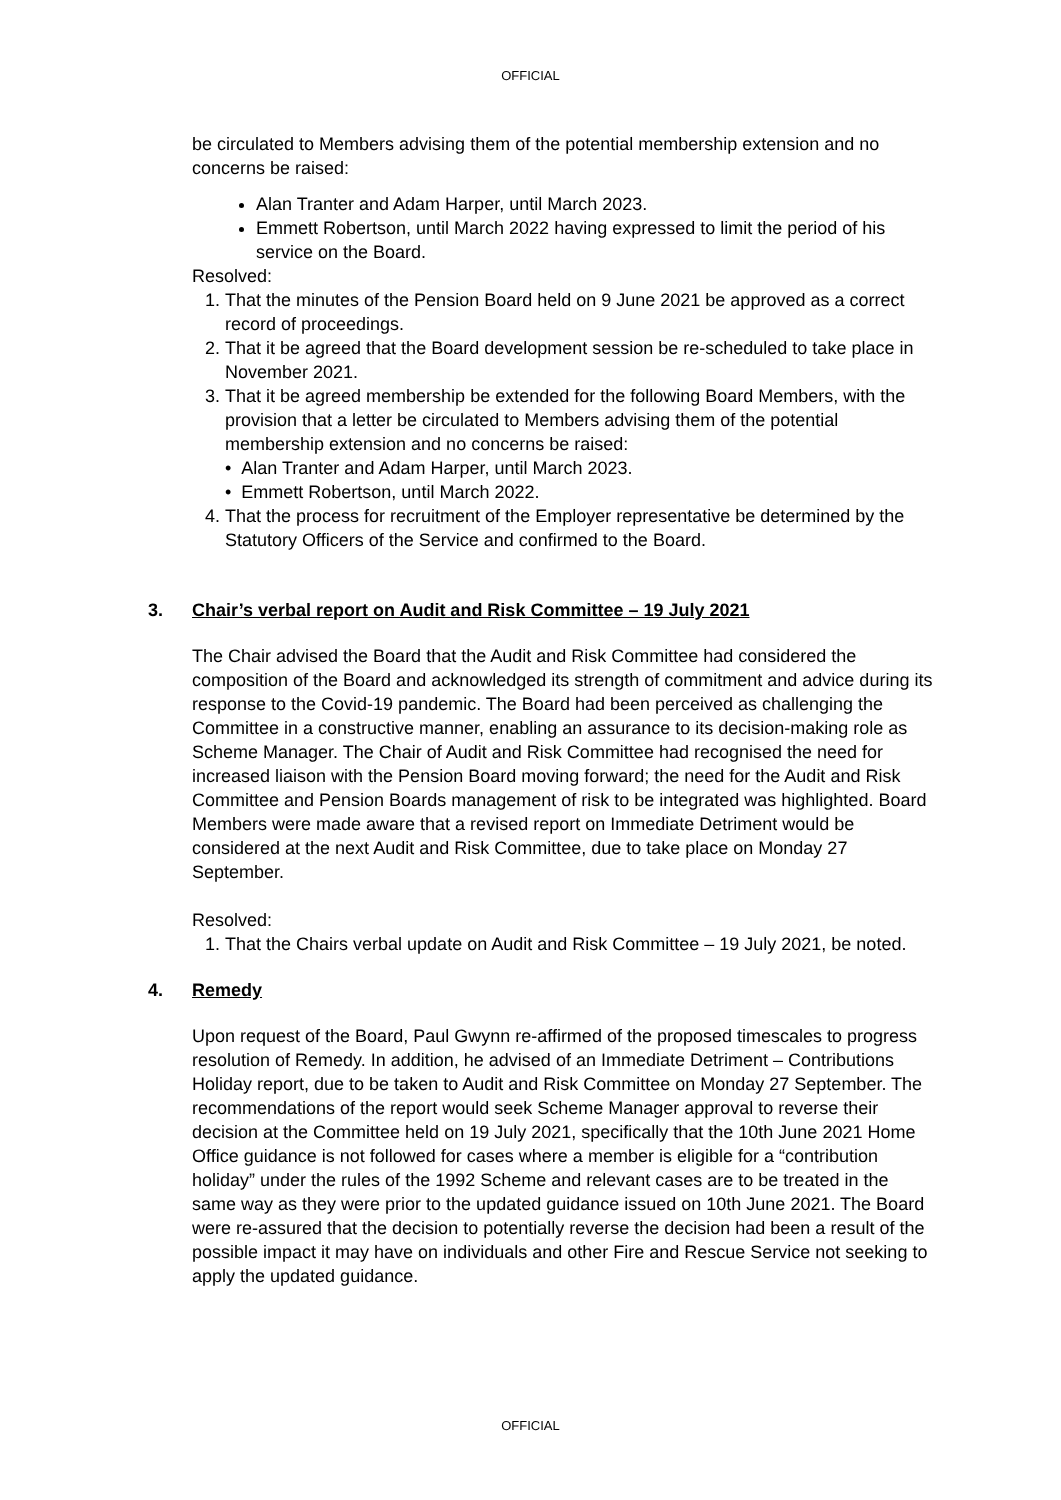OFFICIAL
be circulated to Members advising them of the potential membership extension and no concerns be raised:
Alan Tranter and Adam Harper, until March 2023.
Emmett Robertson, until March 2022 having expressed to limit the period of his service on the Board.
Resolved:
1. That the minutes of the Pension Board held on 9 June 2021 be approved as a correct record of proceedings.
2. That it be agreed that the Board development session be re-scheduled to take place in November 2021.
3. That it be agreed membership be extended for the following Board Members, with the provision that a letter be circulated to Members advising them of the potential membership extension and no concerns be raised:
• Alan Tranter and Adam Harper, until March 2023.
• Emmett Robertson, until March 2022.
4. That the process for recruitment of the Employer representative be determined by the Statutory Officers of the Service and confirmed to the Board.
3. Chair’s verbal report on Audit and Risk Committee – 19 July 2021
The Chair advised the Board that the Audit and Risk Committee had considered the composition of the Board and acknowledged its strength of commitment and advice during its response to the Covid-19 pandemic. The Board had been perceived as challenging the Committee in a constructive manner, enabling an assurance to its decision-making role as Scheme Manager. The Chair of Audit and Risk Committee had recognised the need for increased liaison with the Pension Board moving forward; the need for the Audit and Risk Committee and Pension Boards management of risk to be integrated was highlighted. Board Members were made aware that a revised report on Immediate Detriment would be considered at the next Audit and Risk Committee, due to take place on Monday 27 September.
Resolved:
1. That the Chairs verbal update on Audit and Risk Committee – 19 July 2021, be noted.
4. Remedy
Upon request of the Board, Paul Gwynn re-affirmed of the proposed timescales to progress resolution of Remedy. In addition, he advised of an Immediate Detriment – Contributions Holiday report, due to be taken to Audit and Risk Committee on Monday 27 September. The recommendations of the report would seek Scheme Manager approval to reverse their decision at the Committee held on 19 July 2021, specifically that the 10th June 2021 Home Office guidance is not followed for cases where a member is eligible for a “contribution holiday” under the rules of the 1992 Scheme and relevant cases are to be treated in the same way as they were prior to the updated guidance issued on 10th June 2021. The Board were re-assured that the decision to potentially reverse the decision had been a result of the possible impact it may have on individuals and other Fire and Rescue Service not seeking to apply the updated guidance.
OFFICIAL